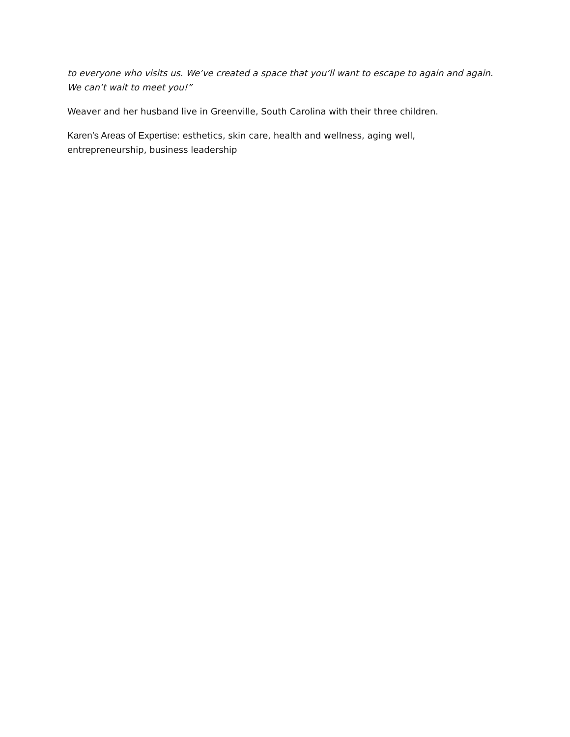to everyone who visits us. We’ve created a space that you’ll want to escape to again and again. We can’t wait to meet you!”
Weaver and her husband live in Greenville, South Carolina with their three children.
Karen’s Areas of Expertise: esthetics, skin care, health and wellness, aging well,
entrepreneurship, business leadership